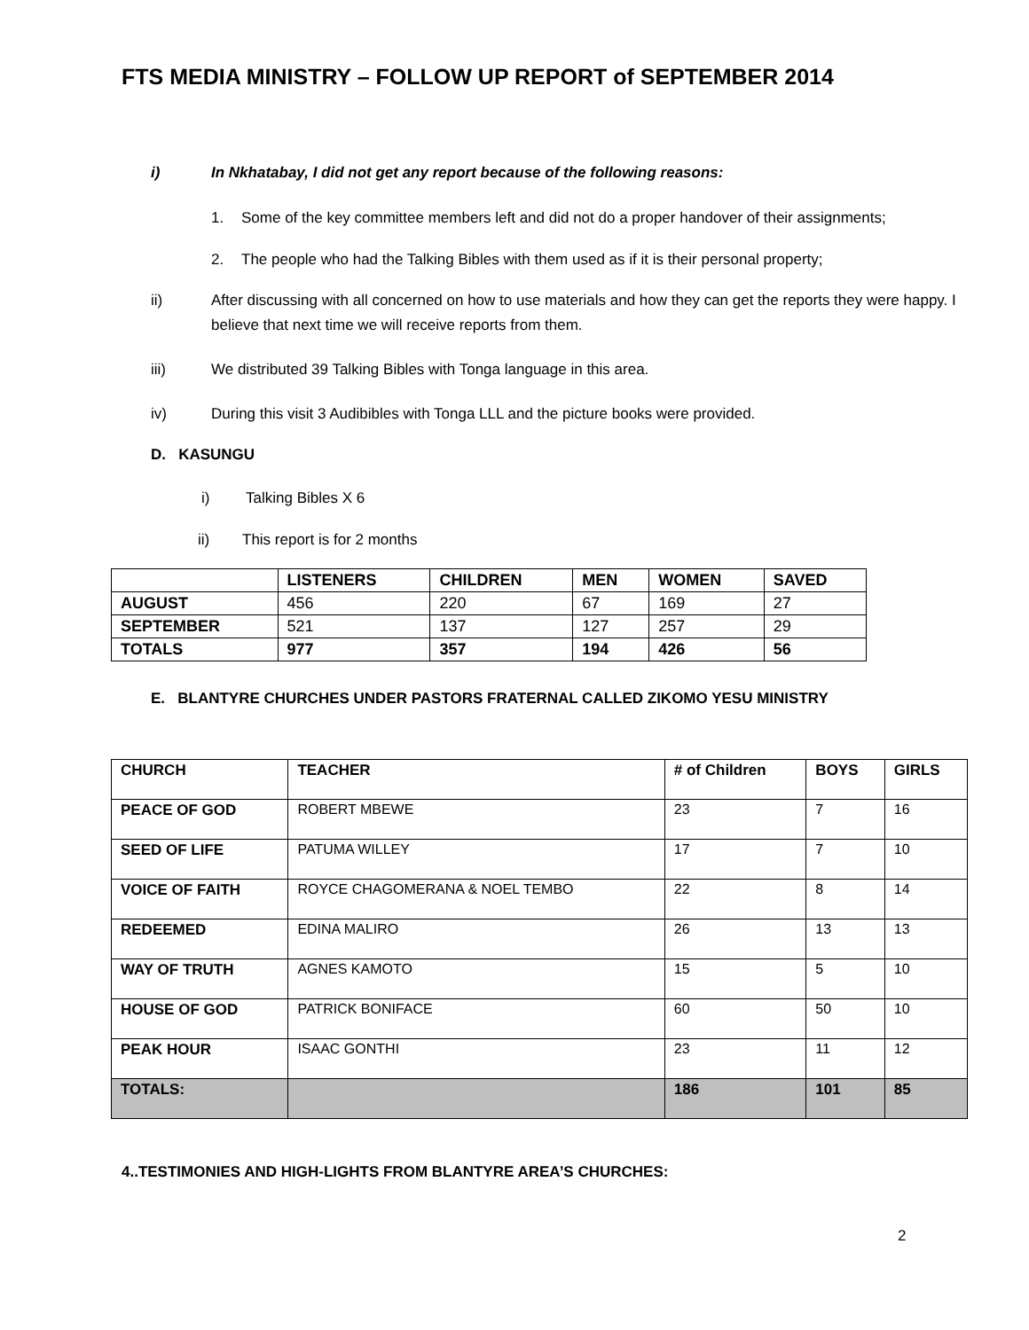FTS MEDIA MINISTRY – FOLLOW UP REPORT of SEPTEMBER 2014
i) In Nkhatabay, I did not get any report because of the following reasons:
1. Some of the key committee members left and did not do a proper handover of their assignments;
2. The people who had the Talking Bibles with them used as if it is their personal property;
ii) After discussing with all concerned on how to use materials and how they can get the reports they were happy. I believe that next time we will receive reports from them.
iii) We distributed 39 Talking Bibles with Tonga language in this area.
iv) During this visit 3 Audibibles with Tonga LLL and the picture books were provided.
D. KASUNGU
i) Talking Bibles X 6
ii) This report is for 2 months
| | LISTENERS | CHILDREN | MEN | WOMEN | SAVED |
| --- | --- | --- | --- | --- | --- |
| AUGUST | 456 | 220 | 67 | 169 | 27 |
| SEPTEMBER | 521 | 137 | 127 | 257 | 29 |
| TOTALS | 977 | 357 | 194 | 426 | 56 |
E. BLANTYRE CHURCHES UNDER PASTORS FRATERNAL CALLED ZIKOMO YESU MINISTRY
| CHURCH | TEACHER | # of Children | BOYS | GIRLS |
| --- | --- | --- | --- | --- |
| PEACE OF GOD | ROBERT MBEWE | 23 | 7 | 16 |
| SEED OF LIFE | PATUMA WILLEY | 17 | 7 | 10 |
| VOICE OF FAITH | ROYCE CHAGOMERANA & NOEL TEMBO | 22 | 8 | 14 |
| REDEEMED | EDINA MALIRO | 26 | 13 | 13 |
| WAY OF TRUTH | AGNES KAMOTO | 15 | 5 | 10 |
| HOUSE OF GOD | PATRICK BONIFACE | 60 | 50 | 10 |
| PEAK HOUR | ISAAC GONTHI | 23 | 11 | 12 |
| TOTALS: | | 186 | 101 | 85 |
4..TESTIMONIES AND HIGH-LIGHTS FROM BLANTYRE AREA’S CHURCHES:
2